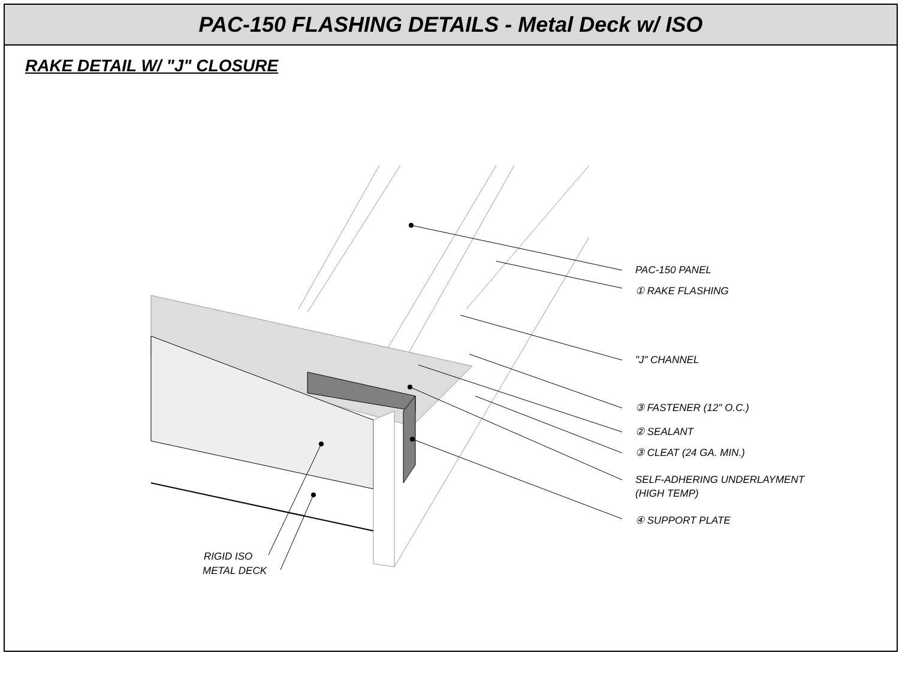PAC-150 FLASHING DETAILS - Metal Deck w/ ISO
RAKE DETAIL W/ "J" CLOSURE
PAC-150 PANEL
① RAKE FLASHING
"J" CHANNEL
③ FASTENER (12" O.C.)
② SEALANT
③ CLEAT (24 GA. MIN.)
SELF-ADHERING UNDERLAYMENT
(HIGH TEMP)
④ SUPPORT PLATE
RIGID ISO
METAL DECK